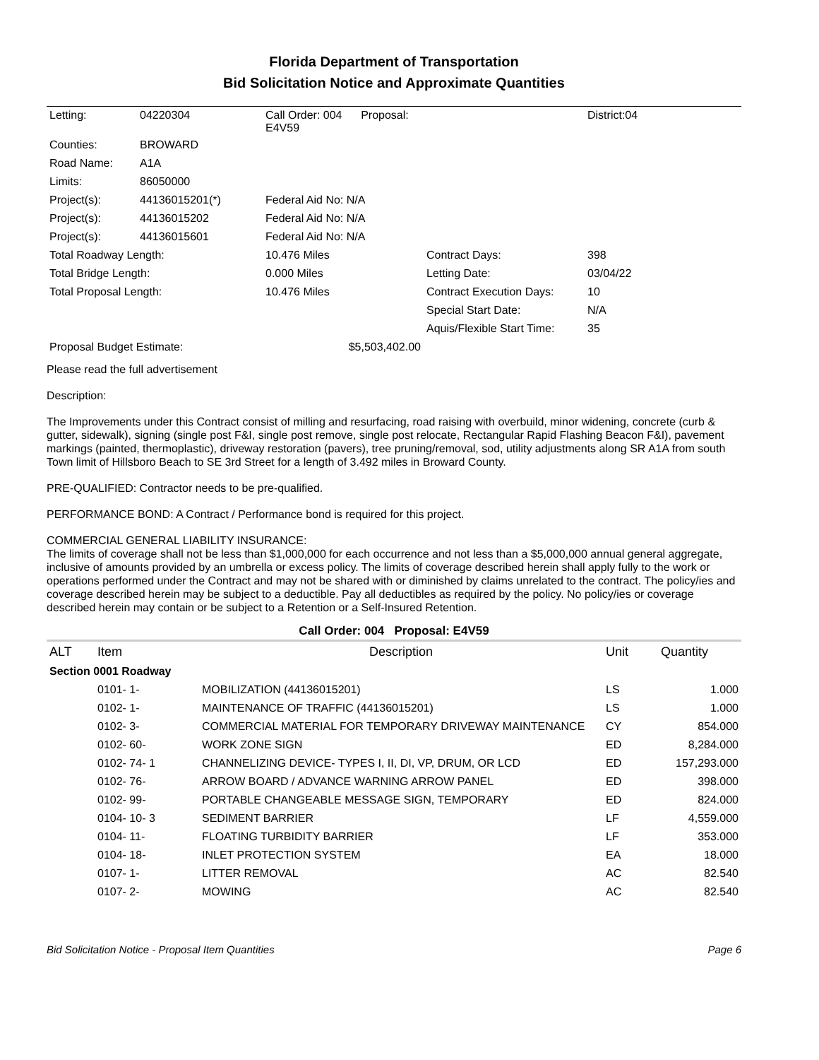Florida Department of Transportation
Bid Solicitation Notice and Approximate Quantities
| Letting: | 04220304 | Call Order: 004 Proposal: E4V59 | | District:04 |
| Counties: | BROWARD | | | |
| Road Name: | A1A | | | |
| Limits: | 86050000 | | | |
| Project(s): | 44136015201(*) | Federal Aid No: N/A | | |
| Project(s): | 44136015202 | Federal Aid No: N/A | | |
| Project(s): | 44136015601 | Federal Aid No: N/A | | |
| Total Roadway Length: | | 10.476 Miles | Contract Days: | 398 |
| Total Bridge Length: | | 0.000 Miles | Letting Date: | 03/04/22 |
| Total Proposal Length: | | 10.476 Miles | Contract Execution Days: | 10 |
| | | | Special Start Date: | N/A |
| | | | Aquis/Flexible Start Time: | 35 |
| Proposal Budget Estimate: | | $5,503,402.00 | | |
Please read the full advertisement
Description:
The Improvements under this Contract consist of milling and resurfacing, road raising with overbuild, minor widening, concrete (curb & gutter, sidewalk), signing (single post F&I, single post remove, single post relocate, Rectangular Rapid Flashing Beacon F&I), pavement markings (painted, thermoplastic), driveway restoration (pavers), tree pruning/removal, sod, utility adjustments along SR A1A from south Town limit of Hillsboro Beach to SE 3rd Street for a length of 3.492 miles in Broward County.
PRE-QUALIFIED: Contractor needs to be pre-qualified.
PERFORMANCE BOND: A Contract / Performance bond is required for this project.
COMMERCIAL GENERAL LIABILITY INSURANCE:
The limits of coverage shall not be less than $1,000,000 for each occurrence and not less than a $5,000,000 annual general aggregate, inclusive of amounts provided by an umbrella or excess policy. The limits of coverage described herein shall apply fully to the work or operations performed under the Contract and may not be shared with or diminished by claims unrelated to the contract. The policy/ies and coverage described herein may be subject to a deductible. Pay all deductibles as required by the policy. No policy/ies or coverage described herein may contain or be subject to a Retention or a Self-Insured Retention.
Call Order: 004 Proposal: E4V59
| ALT | Item | Description | Unit | Quantity |
| --- | --- | --- | --- | --- |
| Section 0001 Roadway | | | | |
| | 0101- 1- | MOBILIZATION (44136015201) | LS | 1.000 |
| | 0102- 1- | MAINTENANCE OF TRAFFIC (44136015201) | LS | 1.000 |
| | 0102- 3- | COMMERCIAL MATERIAL FOR TEMPORARY DRIVEWAY MAINTENANCE | CY | 854.000 |
| | 0102- 60- | WORK ZONE SIGN | ED | 8,284.000 |
| | 0102- 74- 1 | CHANNELIZING DEVICE- TYPES I, II, DI, VP, DRUM, OR LCD | ED | 157,293.000 |
| | 0102- 76- | ARROW BOARD / ADVANCE WARNING ARROW PANEL | ED | 398.000 |
| | 0102- 99- | PORTABLE CHANGEABLE MESSAGE SIGN, TEMPORARY | ED | 824.000 |
| | 0104- 10- 3 | SEDIMENT BARRIER | LF | 4,559.000 |
| | 0104- 11- | FLOATING TURBIDITY BARRIER | LF | 353.000 |
| | 0104- 18- | INLET PROTECTION SYSTEM | EA | 18.000 |
| | 0107- 1- | LITTER REMOVAL | AC | 82.540 |
| | 0107- 2- | MOWING | AC | 82.540 |
Bid Solicitation Notice - Proposal Item Quantities Page 6